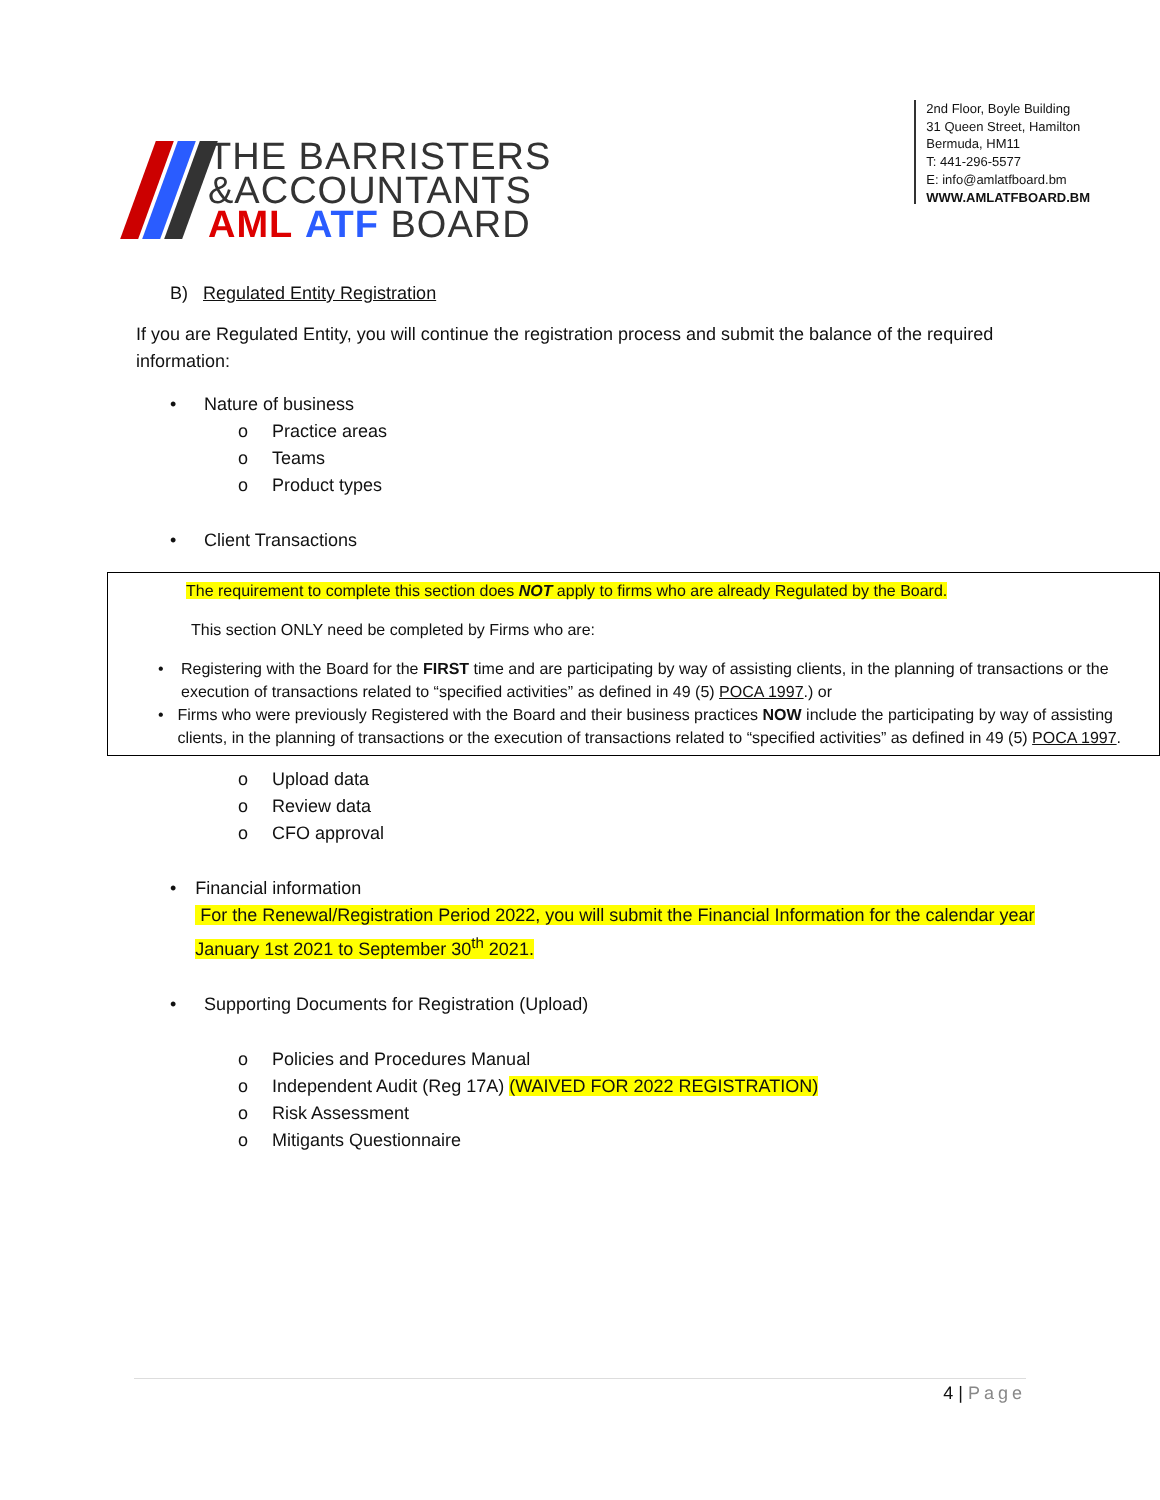THE BARRISTERS
&ACCOUNTANTS
AML ATF BOARD
2nd Floor, Boyle Building
31 Queen Street, Hamilton
Bermuda, HM11
T: 441-296-5577
E: info@amlatfboard.bm
WWW.AMLATFBOARD.BM
B) Regulated Entity Registration
If you are Regulated Entity, you will continue the registration process and submit the balance of the required information:
• Nature of business
o Practice areas
o Teams
o Product types
• Client Transactions
The requirement to complete this section does NOT apply to firms who are already Regulated by the Board.
This section ONLY need be completed by Firms who are:
• Registering with the Board for the FIRST time and are participating by way of assisting clients, in the planning of transactions or the execution of transactions related to “specified activities” as defined in 49 (5) POCA 1997.) or
• Firms who were previously Registered with the Board and their business practices NOW include the participating by way of assisting clients, in the planning of transactions or the execution of transactions related to “specified activities” as defined in 49 (5) POCA 1997.
o Upload data
o Review data
o CFO approval
• Financial information
For the Renewal/Registration Period 2022, you will submit the Financial Information for the calendar year January 1st 2021 to September 30<sup>th</sup> 2021.
• Supporting Documents for Registration (Upload)
o Policies and Procedures Manual
o Independent Audit (Reg 17A) (WAIVED FOR 2022 REGISTRATION)
o Risk Assessment
o Mitigants Questionnaire
4 | Page